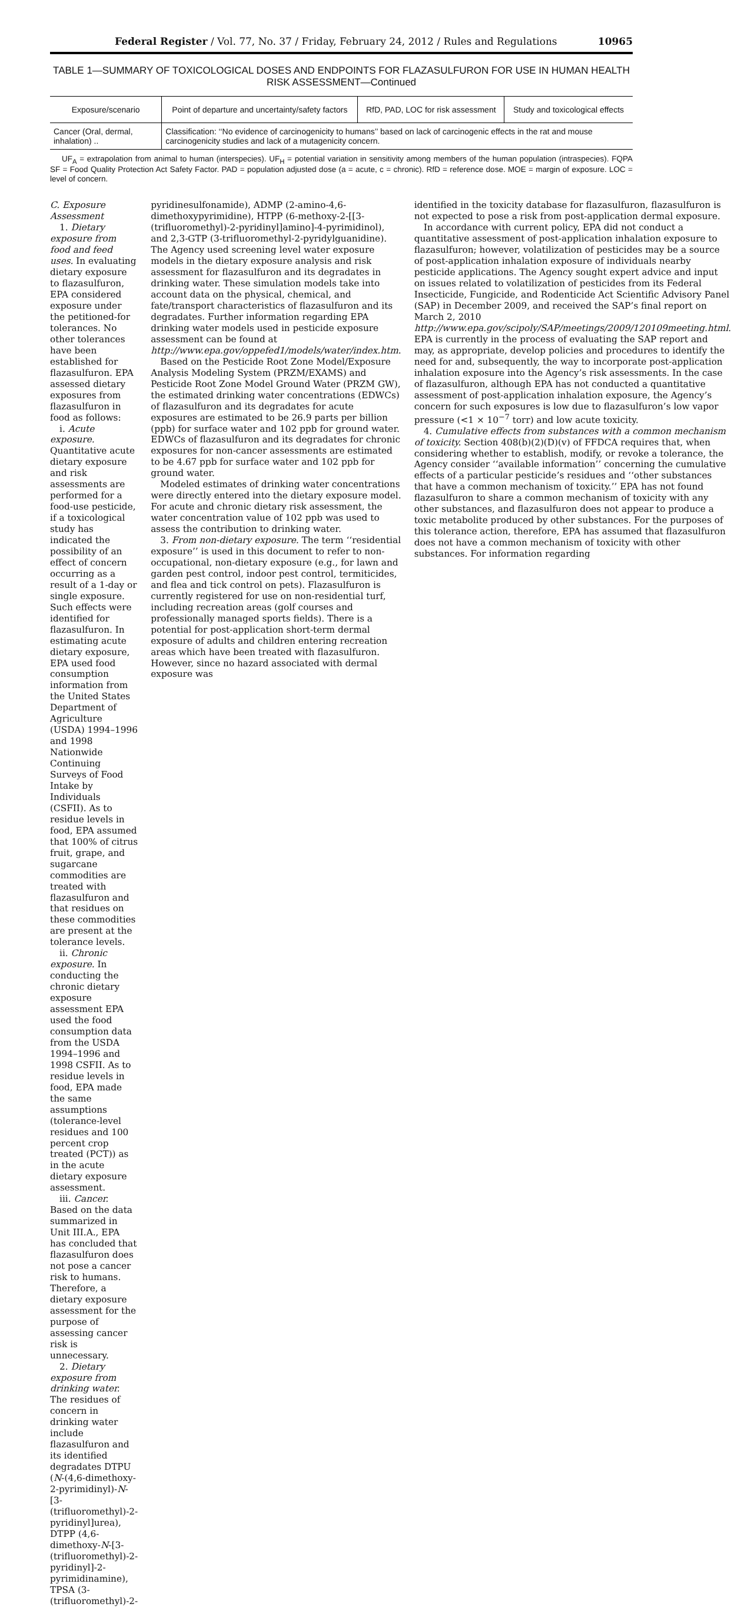Federal Register / Vol. 77, No. 37 / Friday, February 24, 2012 / Rules and Regulations 10965
TABLE 1—SUMMARY OF TOXICOLOGICAL DOSES AND ENDPOINTS FOR FLAZASULFURON FOR USE IN HUMAN HEALTH RISK ASSESSMENT—Continued
| Exposure/scenario | Point of departure and uncertainty/safety factors | RfD, PAD, LOC for risk assessment | Study and toxicological effects |
| --- | --- | --- | --- |
| Cancer (Oral, dermal, inhalation) .. | Classification: ‘‘No evidence of carcinogenicity to humans’’ based on lack of carcinogenic effects in the rat and mouse carcinogenicity studies and lack of a mutagenicity concern. | | |
UF<sub>A</sub> = extrapolation from animal to human (interspecies). UF<sub>H</sub> = potential variation in sensitivity among members of the human population (intraspecies). FQPA SF = Food Quality Protection Act Safety Factor. PAD = population adjusted dose (a = acute, c = chronic). RfD = reference dose. MOE = margin of exposure. LOC = level of concern.
C. Exposure Assessment
1. Dietary exposure from food and feed uses. In evaluating dietary exposure to flazasulfuron, EPA considered exposure under the petitioned-for tolerances. No other tolerances have been established for flazasulfuron. EPA assessed dietary exposures from flazasulfuron in food as follows:
i. Acute exposure. Quantitative acute dietary exposure and risk assessments are performed for a food-use pesticide, if a toxicological study has indicated the possibility of an effect of concern occurring as a result of a 1-day or single exposure. Such effects were identified for flazasulfuron. In estimating acute dietary exposure, EPA used food consumption information from the United States Department of Agriculture (USDA) 1994–1996 and 1998 Nationwide Continuing Surveys of Food Intake by Individuals (CSFII). As to residue levels in food, EPA assumed that 100% of citrus fruit, grape, and sugarcane commodities are treated with flazasulfuron and that residues on these commodities are present at the tolerance levels.
ii. Chronic exposure. In conducting the chronic dietary exposure assessment EPA used the food consumption data from the USDA 1994–1996 and 1998 CSFII. As to residue levels in food, EPA made the same assumptions (tolerance-level residues and 100 percent crop treated (PCT)) as in the acute dietary exposure assessment.
iii. Cancer. Based on the data summarized in Unit III.A., EPA has concluded that flazasulfuron does not pose a cancer risk to humans. Therefore, a dietary exposure assessment for the purpose of assessing cancer risk is unnecessary.
2. Dietary exposure from drinking water. The residues of concern in drinking water include flazasulfuron and its identified degradates DTPU (N-(4,6-dimethoxy-2-pyrimidinyl)-N-[3-(trifluoromethyl)-2-pyridinyl]urea), DTPP (4,6-dimethoxy-N-[3-(trifluoromethyl)-2-pyridinyl]-2-pyrimidinamine), TPSA (3-(trifluoromethyl)-2-
pyridinesulfonamide), ADMP (2-amino-4,6-dimethoxypyrimidine), HTPP (6-methoxy-2-[[3-(trifluoromethyl)-2-pyridinyl]amino]-4-pyrimidinol), and 2,3-GTP (3-trifluoromethyl-2-pyridylguanidine). The Agency used screening level water exposure models in the dietary exposure analysis and risk assessment for flazasulfuron and its degradates in drinking water. These simulation models take into account data on the physical, chemical, and fate/transport characteristics of flazasulfuron and its degradates. Further information regarding EPA drinking water models used in pesticide exposure assessment can be found at http://www.epa.gov/oppefed1/models/water/index.htm.
Based on the Pesticide Root Zone Model/Exposure Analysis Modeling System (PRZM/EXAMS) and Pesticide Root Zone Model Ground Water (PRZM GW), the estimated drinking water concentrations (EDWCs) of flazasulfuron and its degradates for acute exposures are estimated to be 26.9 parts per billion (ppb) for surface water and 102 ppb for ground water. EDWCs of flazasulfuron and its degradates for chronic exposures for non-cancer assessments are estimated to be 4.67 ppb for surface water and 102 ppb for ground water.
Modeled estimates of drinking water concentrations were directly entered into the dietary exposure model. For acute and chronic dietary risk assessment, the water concentration value of 102 ppb was used to assess the contribution to drinking water.
3. From non-dietary exposure. The term ‘‘residential exposure’’ is used in this document to refer to non-occupational, non-dietary exposure (e.g., for lawn and garden pest control, indoor pest control, termiticides, and flea and tick control on pets). Flazasulfuron is currently registered for use on non-residential turf, including recreation areas (golf courses and professionally managed sports fields). There is a potential for post-application short-term dermal exposure of adults and children entering recreation areas which have been treated with flazasulfuron. However, since no hazard associated with dermal exposure was
identified in the toxicity database for flazasulfuron, flazasulfuron is not expected to pose a risk from post-application dermal exposure.
In accordance with current policy, EPA did not conduct a quantitative assessment of post-application inhalation exposure to flazasulfuron; however, volatilization of pesticides may be a source of post-application inhalation exposure of individuals nearby pesticide applications. The Agency sought expert advice and input on issues related to volatilization of pesticides from its Federal Insecticide, Fungicide, and Rodenticide Act Scientific Advisory Panel (SAP) in December 2009, and received the SAP’s final report on March 2, 2010 http://www.epa.gov/scipoly/SAP/meetings/2009/120109meeting.html. EPA is currently in the process of evaluating the SAP report and may, as appropriate, develop policies and procedures to identify the need for and, subsequently, the way to incorporate post-application inhalation exposure into the Agency’s risk assessments. In the case of flazasulfuron, although EPA has not conducted a quantitative assessment of post-application inhalation exposure, the Agency’s concern for such exposures is low due to flazasulfuron’s low vapor pressure (<1 × 10<sup>−7</sup> torr) and low acute toxicity.
4. Cumulative effects from substances with a common mechanism of toxicity. Section 408(b)(2)(D)(v) of FFDCA requires that, when considering whether to establish, modify, or revoke a tolerance, the Agency consider ‘‘available information’’ concerning the cumulative effects of a particular pesticide’s residues and ‘‘other substances that have a common mechanism of toxicity.’’ EPA has not found flazasulfuron to share a common mechanism of toxicity with any other substances, and flazasulfuron does not appear to produce a toxic metabolite produced by other substances. For the purposes of this tolerance action, therefore, EPA has assumed that flazasulfuron does not have a common mechanism of toxicity with other substances. For information regarding